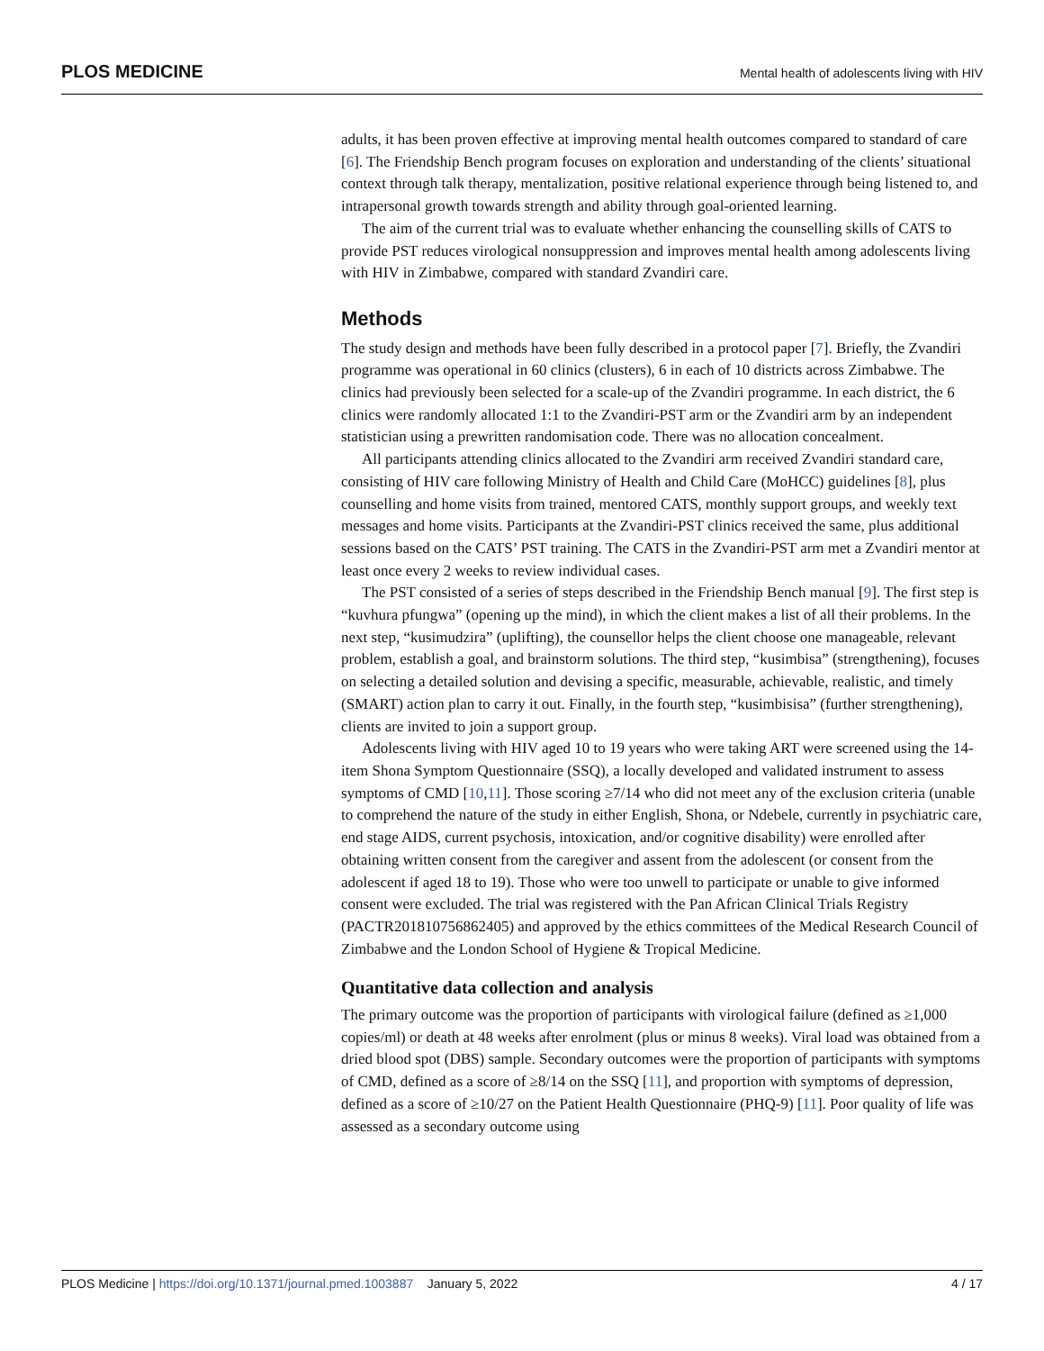PLOS MEDICINE Mental health of adolescents living with HIV
adults, it has been proven effective at improving mental health outcomes compared to standard of care [6]. The Friendship Bench program focuses on exploration and understanding of the clients’ situational context through talk therapy, mentalization, positive relational experience through being listened to, and intrapersonal growth towards strength and ability through goal-oriented learning.
The aim of the current trial was to evaluate whether enhancing the counselling skills of CATS to provide PST reduces virological nonsuppression and improves mental health among adolescents living with HIV in Zimbabwe, compared with standard Zvandiri care.
Methods
The study design and methods have been fully described in a protocol paper [7]. Briefly, the Zvandiri programme was operational in 60 clinics (clusters), 6 in each of 10 districts across Zimbabwe. The clinics had previously been selected for a scale-up of the Zvandiri programme. In each district, the 6 clinics were randomly allocated 1:1 to the Zvandiri-PST arm or the Zvandiri arm by an independent statistician using a prewritten randomisation code. There was no allocation concealment.
All participants attending clinics allocated to the Zvandiri arm received Zvandiri standard care, consisting of HIV care following Ministry of Health and Child Care (MoHCC) guidelines [8], plus counselling and home visits from trained, mentored CATS, monthly support groups, and weekly text messages and home visits. Participants at the Zvandiri-PST clinics received the same, plus additional sessions based on the CATS’ PST training. The CATS in the Zvandiri-PST arm met a Zvandiri mentor at least once every 2 weeks to review individual cases.
The PST consisted of a series of steps described in the Friendship Bench manual [9]. The first step is “kuvhura pfungwa” (opening up the mind), in which the client makes a list of all their problems. In the next step, “kusimudzira” (uplifting), the counsellor helps the client choose one manageable, relevant problem, establish a goal, and brainstorm solutions. The third step, “kusimbisa” (strengthening), focuses on selecting a detailed solution and devising a specific, measurable, achievable, realistic, and timely (SMART) action plan to carry it out. Finally, in the fourth step, “kusimbisisa” (further strengthening), clients are invited to join a support group.
Adolescents living with HIV aged 10 to 19 years who were taking ART were screened using the 14-item Shona Symptom Questionnaire (SSQ), a locally developed and validated instrument to assess symptoms of CMD [10,11]. Those scoring ≥7/14 who did not meet any of the exclusion criteria (unable to comprehend the nature of the study in either English, Shona, or Ndebele, currently in psychiatric care, end stage AIDS, current psychosis, intoxication, and/or cognitive disability) were enrolled after obtaining written consent from the caregiver and assent from the adolescent (or consent from the adolescent if aged 18 to 19). Those who were too unwell to participate or unable to give informed consent were excluded. The trial was registered with the Pan African Clinical Trials Registry (PACTR201810756862405) and approved by the ethics committees of the Medical Research Council of Zimbabwe and the London School of Hygiene & Tropical Medicine.
Quantitative data collection and analysis
The primary outcome was the proportion of participants with virological failure (defined as ≥1,000 copies/ml) or death at 48 weeks after enrolment (plus or minus 8 weeks). Viral load was obtained from a dried blood spot (DBS) sample. Secondary outcomes were the proportion of participants with symptoms of CMD, defined as a score of ≥8/14 on the SSQ [11], and proportion with symptoms of depression, defined as a score of ≥10/27 on the Patient Health Questionnaire (PHQ-9) [11]. Poor quality of life was assessed as a secondary outcome using
PLOS Medicine | https://doi.org/10.1371/journal.pmed.1003887 January 5, 2022 4 / 17